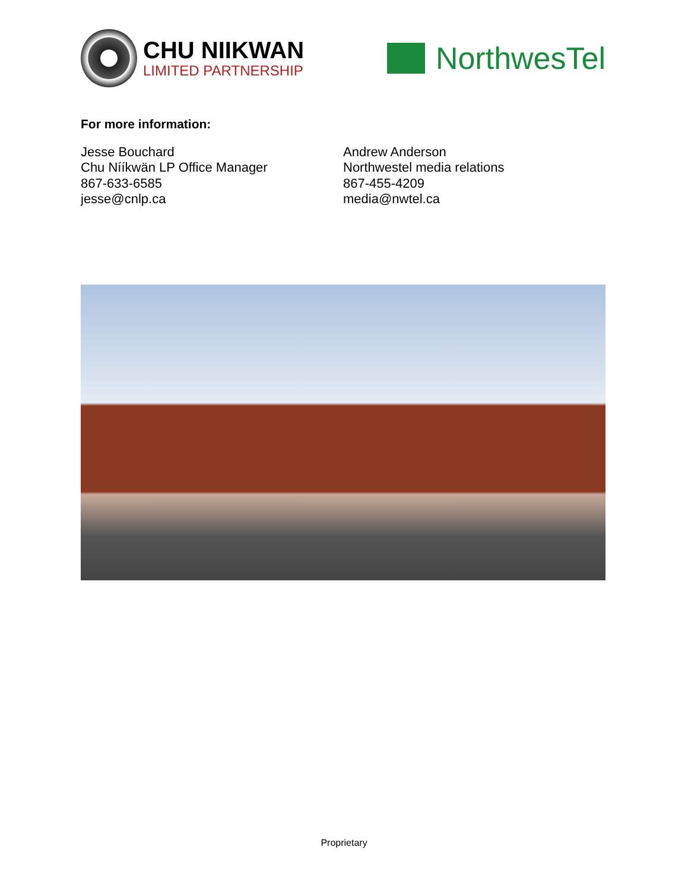CHU NIIKWAN
LIMITED PARTNERSHIP
NorthwesTel
For more information:
Jesse Bouchard
Chu Nííkwän LP Office Manager
867-633-6585
jesse@cnlp.ca
Andrew Anderson
Northwestel media relations
867-455-4209
media@nwtel.ca
Proprietary